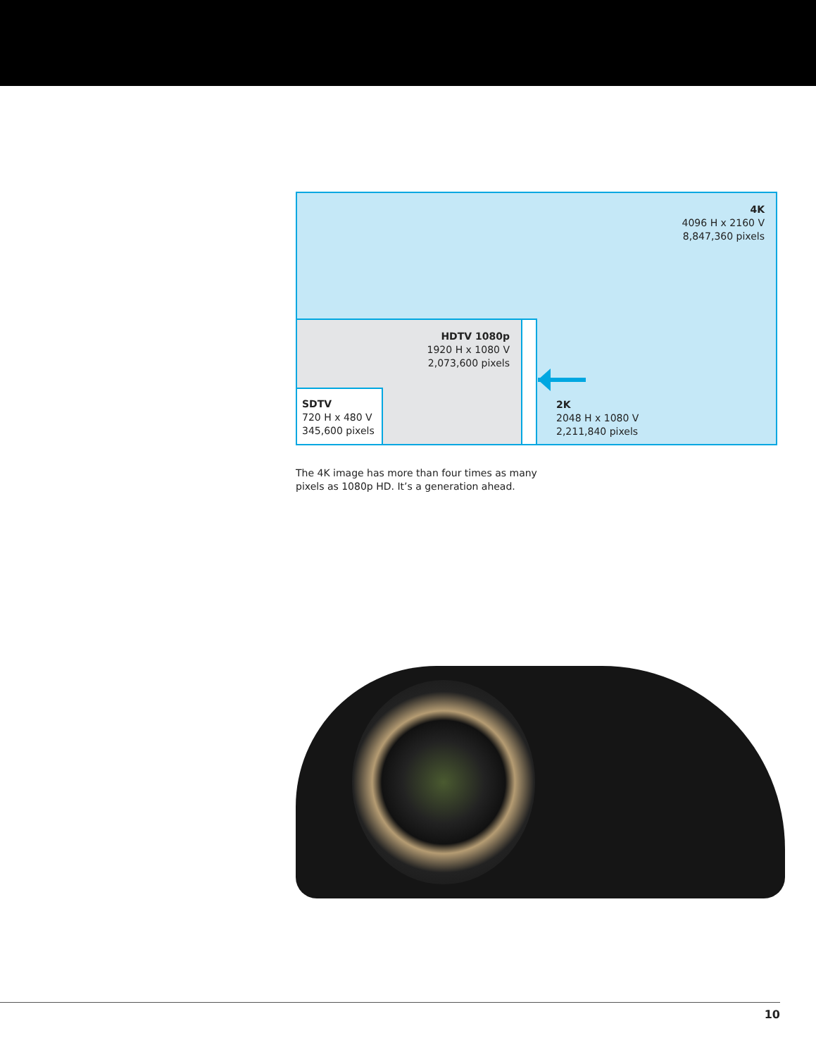4K
4096 H x 2160 V
8,847,360 pixels
HDTV 1080p
1920 H x 1080 V
2,073,600 pixels
SDTV
720 H x 480 V
345,600 pixels
2K
2048 H x 1080 V
2,211,840 pixels
The 4K image has more than four times as many
pixels as 1080p HD. It’s a generation ahead.
10